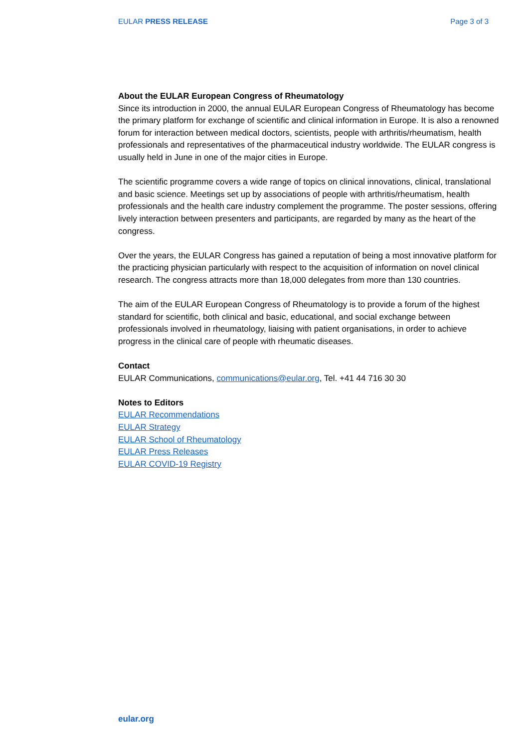EULAR PRESS RELEASE Page 3 of 3
About the EULAR European Congress of Rheumatology
Since its introduction in 2000, the annual EULAR European Congress of Rheumatology has become the primary platform for exchange of scientific and clinical information in Europe. It is also a renowned forum for interaction between medical doctors, scientists, people with arthritis/rheumatism, health professionals and representatives of the pharmaceutical industry worldwide. The EULAR congress is usually held in June in one of the major cities in Europe.
The scientific programme covers a wide range of topics on clinical innovations, clinical, translational and basic science. Meetings set up by associations of people with arthritis/rheumatism, health professionals and the health care industry complement the programme. The poster sessions, offering lively interaction between presenters and participants, are regarded by many as the heart of the congress.
Over the years, the EULAR Congress has gained a reputation of being a most innovative platform for the practicing physician particularly with respect to the acquisition of information on novel clinical research. The congress attracts more than 18,000 delegates from more than 130 countries.
The aim of the EULAR European Congress of Rheumatology is to provide a forum of the highest standard for scientific, both clinical and basic, educational, and social exchange between professionals involved in rheumatology, liaising with patient organisations, in order to achieve progress in the clinical care of people with rheumatic diseases.
Contact
EULAR Communications, communications@eular.org, Tel. +41 44 716 30 30
Notes to Editors
EULAR Recommendations
EULAR Strategy
EULAR School of Rheumatology
EULAR Press Releases
EULAR COVID-19 Registry
eular.org